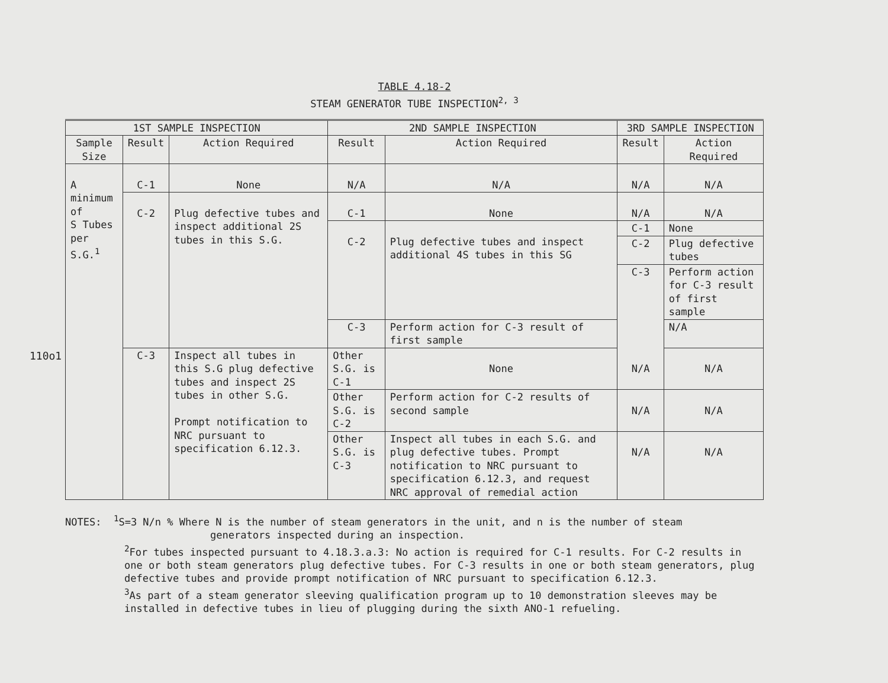110o1
TABLE 4.18-2
STEAM GENERATOR TUBE INSPECTION<sup>2, 3</sup>
| 1ST SAMPLE INSPECTION | | | 2ND SAMPLE INSPECTION | | 3RD SAMPLE INSPECTION | |
| --- | --- | --- | --- | --- | --- | --- |
| Sample Size | Result | Action Required | Result | Action Required | Result | Action Required |
| A minimum of S Tubes per S.G.<sup>1</sup> | C-1 | None | N/A | N/A | N/A | N/A |
| | C-2 | Plug defective tubes and inspect additional 2S tubes in this S.G. | C-1 | None | N/A | N/A |
| | | | C-2 | Plug defective tubes and inspect additional 4S tubes in this SG | C-1 | None |
| | | | | | C-2 | Plug defective tubes |
| | | | | | C-3 | Perform action for C-3 result of first sample |
| | | | C-3 | Perform action for C-3 result of first sample | | N/A |
| | C-3 | Inspect all tubes in this S.G plug defective tubes and inspect 2S tubes in other S.G. Prompt notification to NRC pursuant to specification 6.12.3. | Other S.G. is C-1 | None | N/A | N/A |
| | | | Other S.G. is C-2 | Perform action for C-2 results of second sample | N/A | N/A |
| | | | Other S.G. is C-3 | Inspect all tubes in each S.G. and plug defective tubes. Prompt notification to NRC pursuant to specification 6.12.3, and request NRC approval of remedial action | N/A | N/A |
NOTES: <sup>1</sup>S=3 N/n % Where N is the number of steam generators in the unit, and n is the number of steam
generators inspected during an inspection.
<sup>2</sup> For tubes inspected pursuant to 4.18.3.a.3: No action is required for C-1 results. For C-2 results in one or both steam generators plug defective tubes. For C-3 results in one or both steam generators, plug defective tubes and provide prompt notification of NRC pursuant to specification 6.12.3.
<sup>3</sup> As part of a steam generator sleeving qualification program up to 10 demonstration sleeves may be installed in defective tubes in lieu of plugging during the sixth ANO-1 refueling.